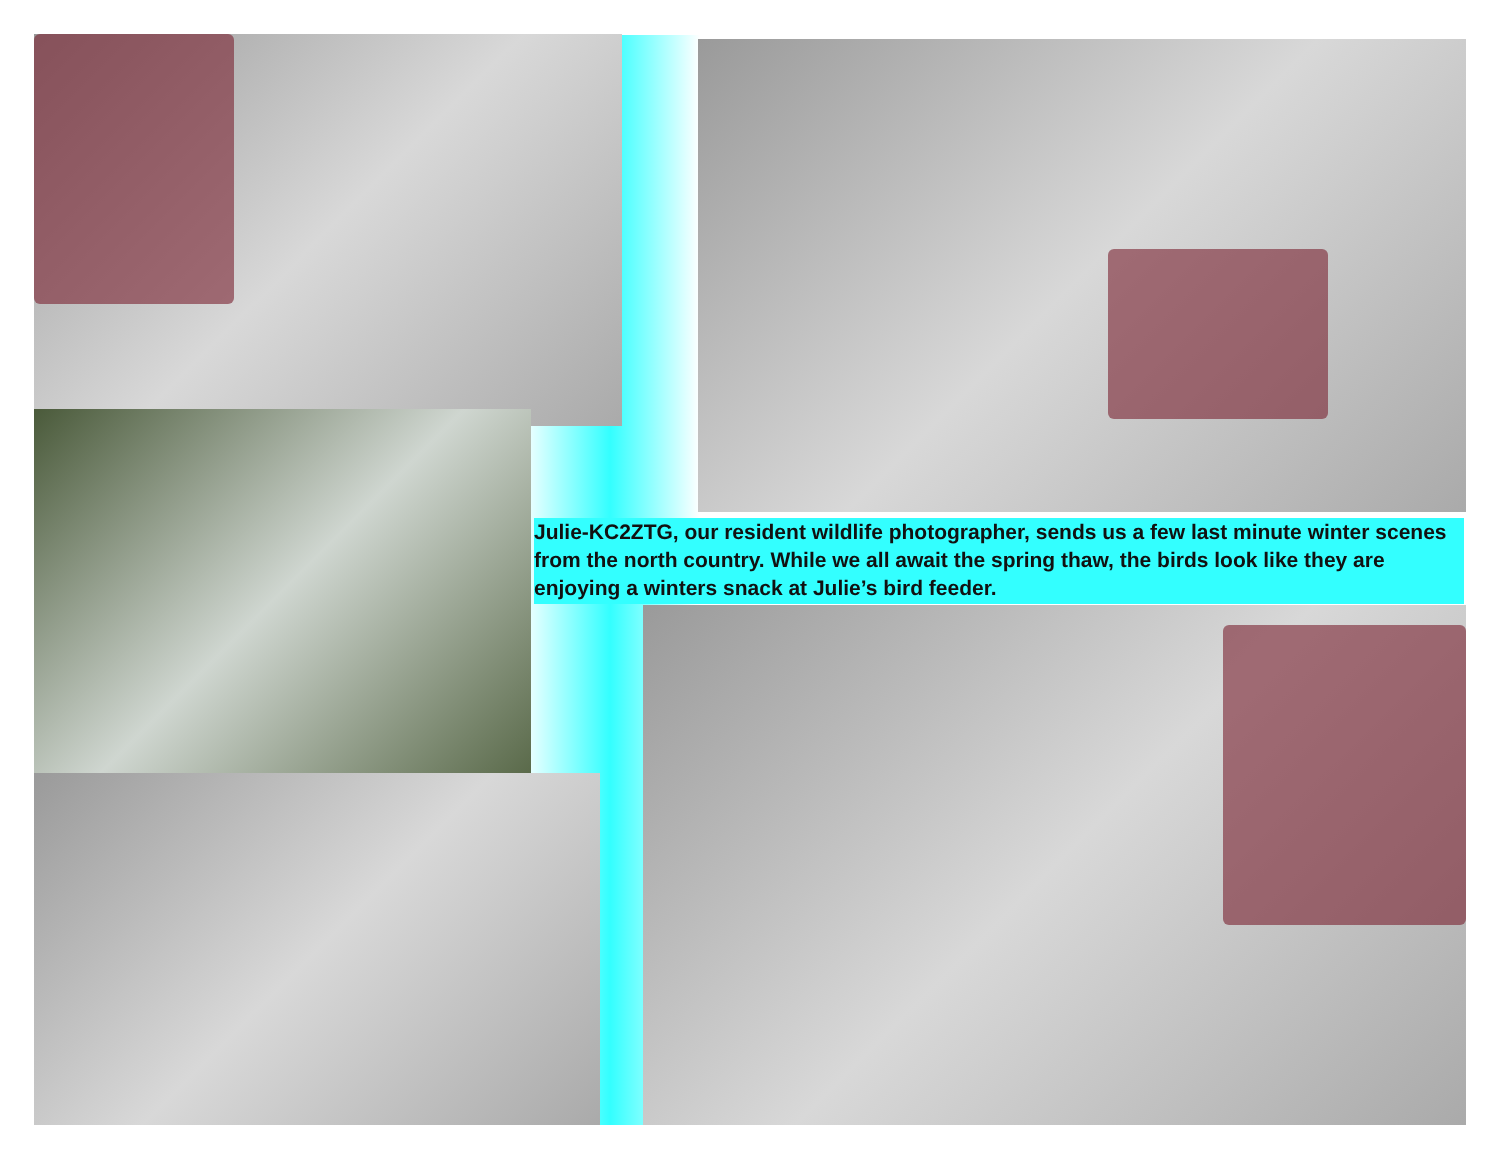Julie-KC2ZTG, our resident wildlife photographer, sends us a few last minute winter scenes from the north country. While we all await the spring thaw, the birds look like they are enjoying a winters snack at Julie’s bird feeder.